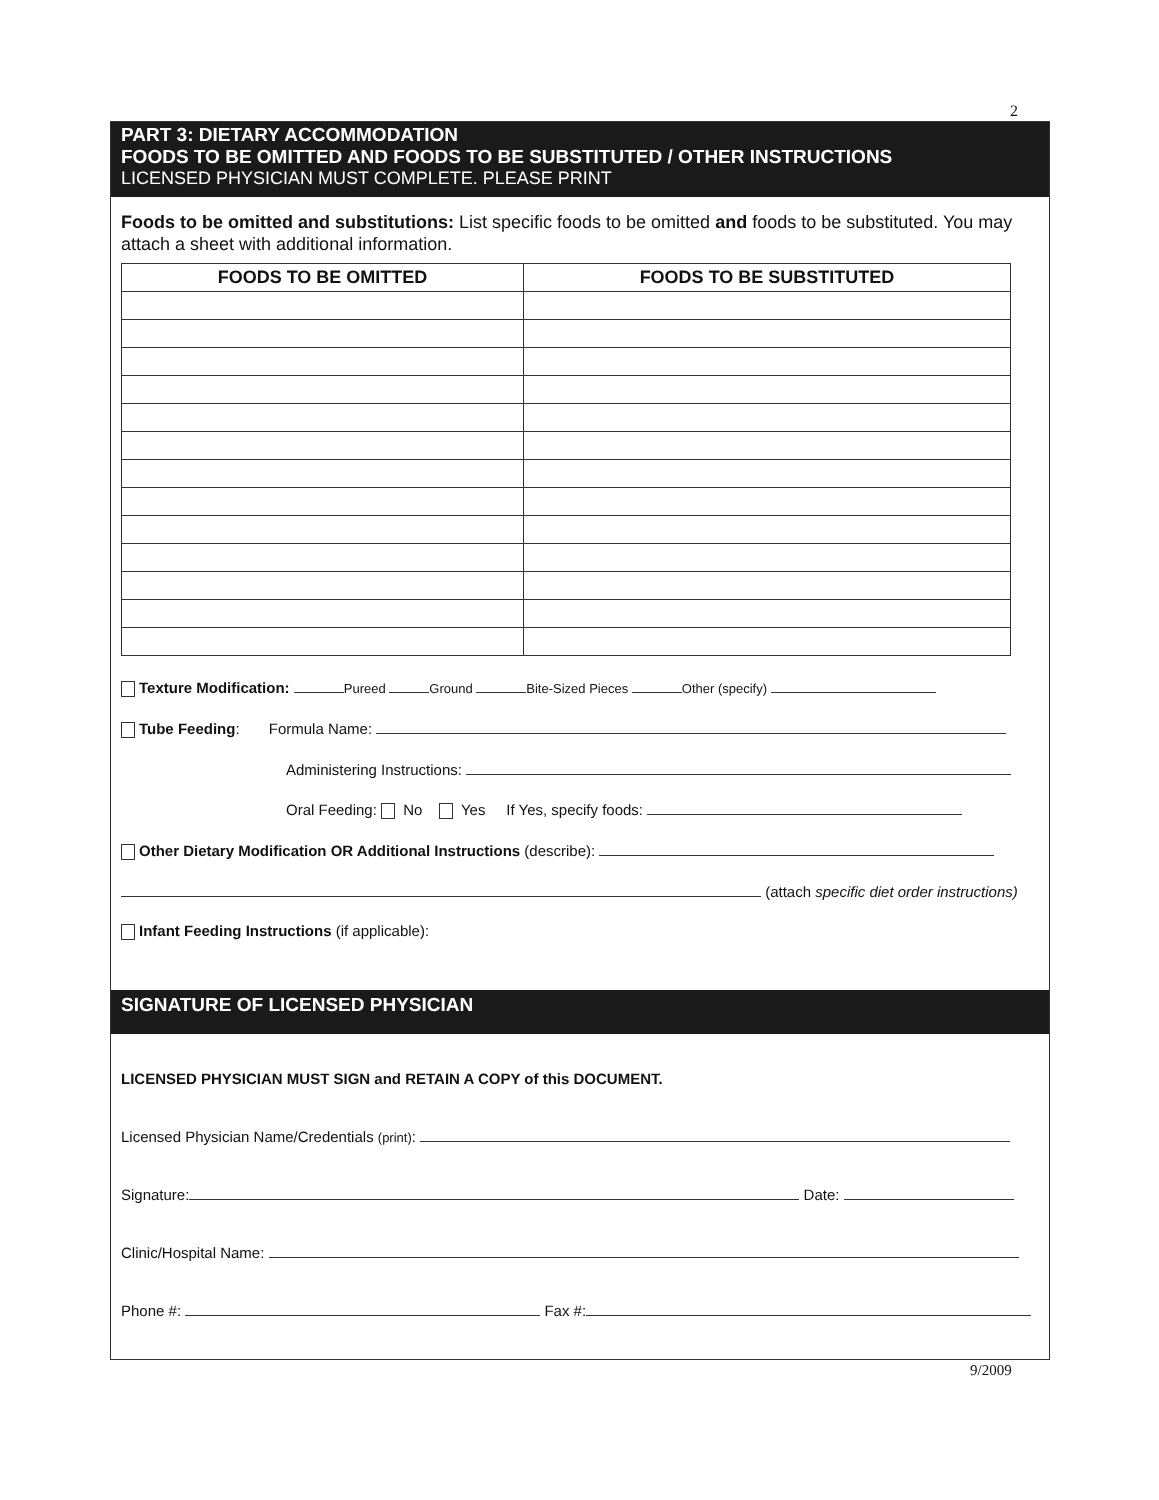2
PART 3: DIETARY ACCOMMODATION
FOODS TO BE OMITTED AND FOODS TO BE SUBSTITUTED / OTHER INSTRUCTIONS
LICENSED PHYSICIAN MUST COMPLETE. PLEASE PRINT
Foods to be omitted and substitutions: List specific foods to be omitted and foods to be substituted. You may attach a sheet with additional information.
| FOODS TO BE OMITTED | FOODS TO BE SUBSTITUTED |
| --- | --- |
Texture Modification: Pureed Ground Bite-Sized Pieces Other (specify)
Tube Feeding: Formula Name:
Administering Instructions:
Oral Feeding: No Yes If Yes, specify foods:
Other Dietary Modification OR Additional Instructions (describe):
(attach specific diet order instructions)
Infant Feeding Instructions (if applicable):
SIGNATURE OF LICENSED PHYSICIAN
LICENSED PHYSICIAN MUST SIGN and RETAIN A COPY of this DOCUMENT.
Licensed Physician Name/Credentials (print):
Signature: Date:
Clinic/Hospital Name:
Phone #: Fax #:
9/2009